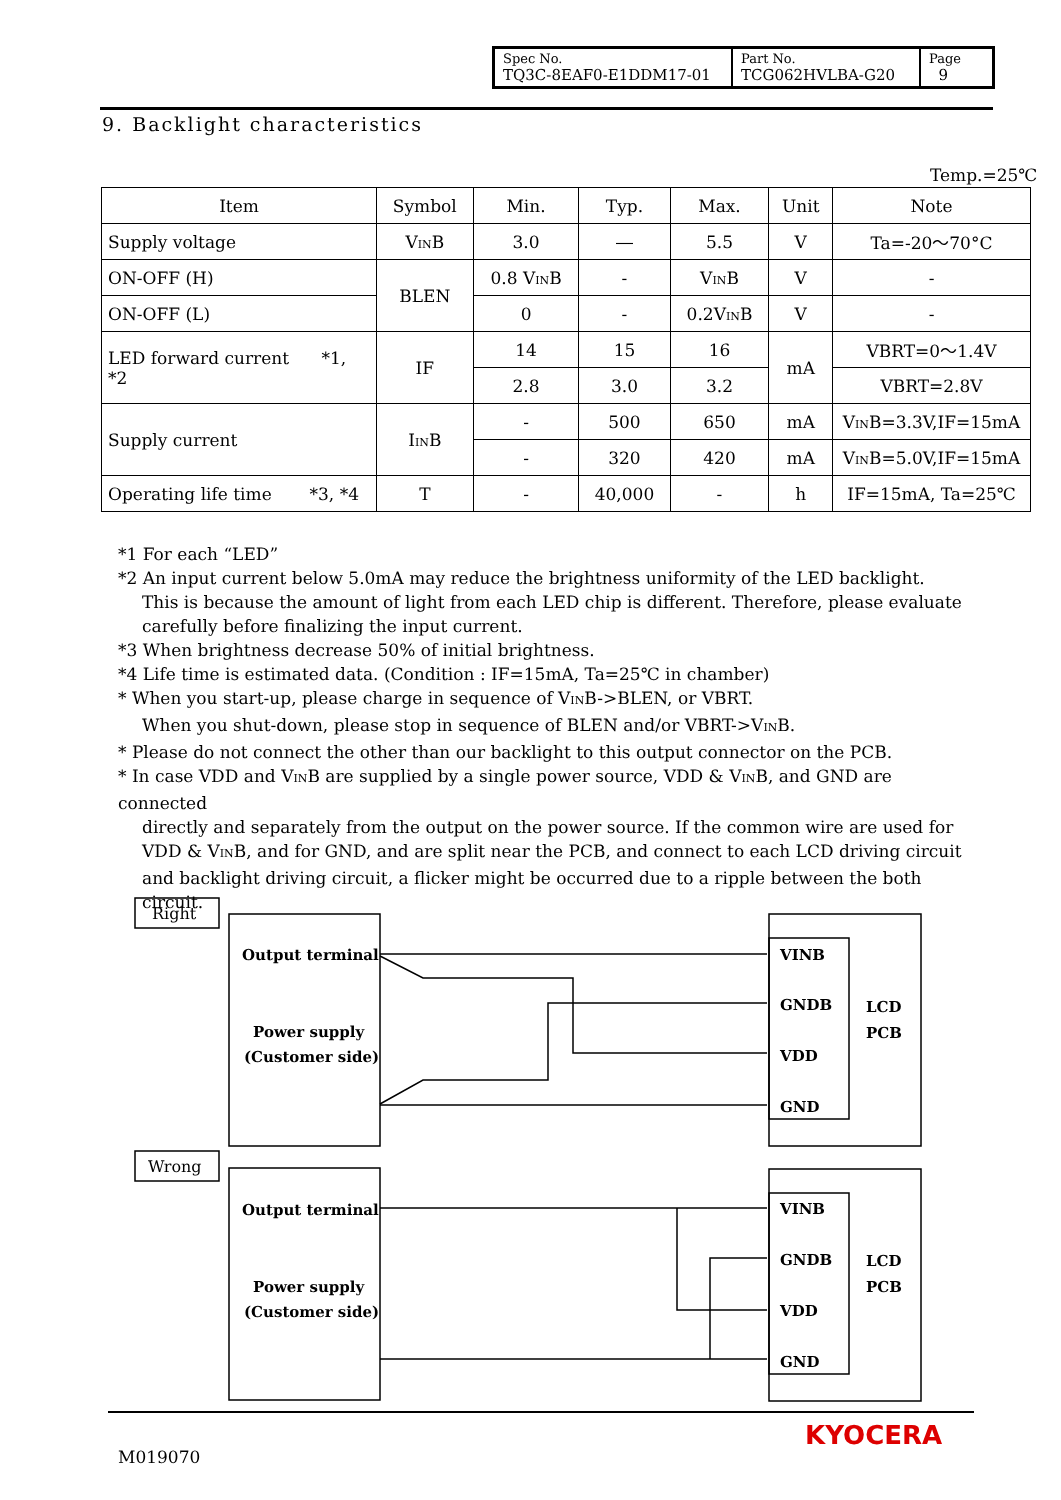| Spec No. TQ3C-8EAF0-E1DDM17-01 | Part No. TCG062HVLBA-G20 | Page 9 |
9. Backlight characteristics
Temp.=25℃
| Item | Symbol | Min. | Typ. | Max. | Unit | Note |
| --- | --- | --- | --- | --- | --- | --- |
| Supply voltage | V<sub>IN</sub>B | 3.0 | ― | 5.5 | V | Ta=-20～70°C |
| ON-OFF (H) | BLEN | 0.8 V<sub>IN</sub>B | - | V<sub>IN</sub>B | V | - |
| ON-OFF (L) | | 0 | - | 0.2V<sub>IN</sub>B | V | - |
| LED forward current *1, *2 | IF | 14 | 15 | 16 | mA | VBRT=0～1.4V |
| | | 2.8 | 3.0 | 3.2 | | VBRT=2.8V |
| Supply current | I<sub>IN</sub>B | - | 500 | 650 | mA | V<sub>IN</sub>B=3.3V,IF=15mA |
| | | - | 320 | 420 | mA | V<sub>IN</sub>B=5.0V,IF=15mA |
| Operating life time *3, *4 | T | - | 40,000 | - | h | IF=15mA, Ta=25℃ |
*1 For each “LED”
*2 An input current below 5.0mA may reduce the brightness uniformity of the LED backlight.
This is because the amount of light from each LED chip is different. Therefore, please evaluate carefully before finalizing the input current.
*3 When brightness decrease 50% of initial brightness.
*4 Life time is estimated data. (Condition : IF=15mA, Ta=25℃ in chamber)
* When you start-up, please charge in sequence of V<sub>IN</sub>B->BLEN, or VBRT.
When you shut-down, please stop in sequence of BLEN and/or VBRT->V<sub>IN</sub>B.
* Please do not connect the other than our backlight to this output connector on the PCB.
* In case VDD and V<sub>IN</sub>B are supplied by a single power source, VDD & V<sub>IN</sub>B, and GND are connected
directly and separately from the output on the power source. If the common wire are used for VDD & V<sub>IN</sub>B, and for GND, and are split near the PCB, and connect to each LCD driving circuit and backlight driving circuit, a flicker might be occurred due to a ripple between the both circuit.
Right
Wrong
Output terminal
Power supply
(Customer side)
VINB
GNDB
VDD
GND
LCD
PCB
Output terminal
Power supply
(Customer side)
VINB
GNDB
VDD
GND
LCD
PCB
M019070
KYOCERA